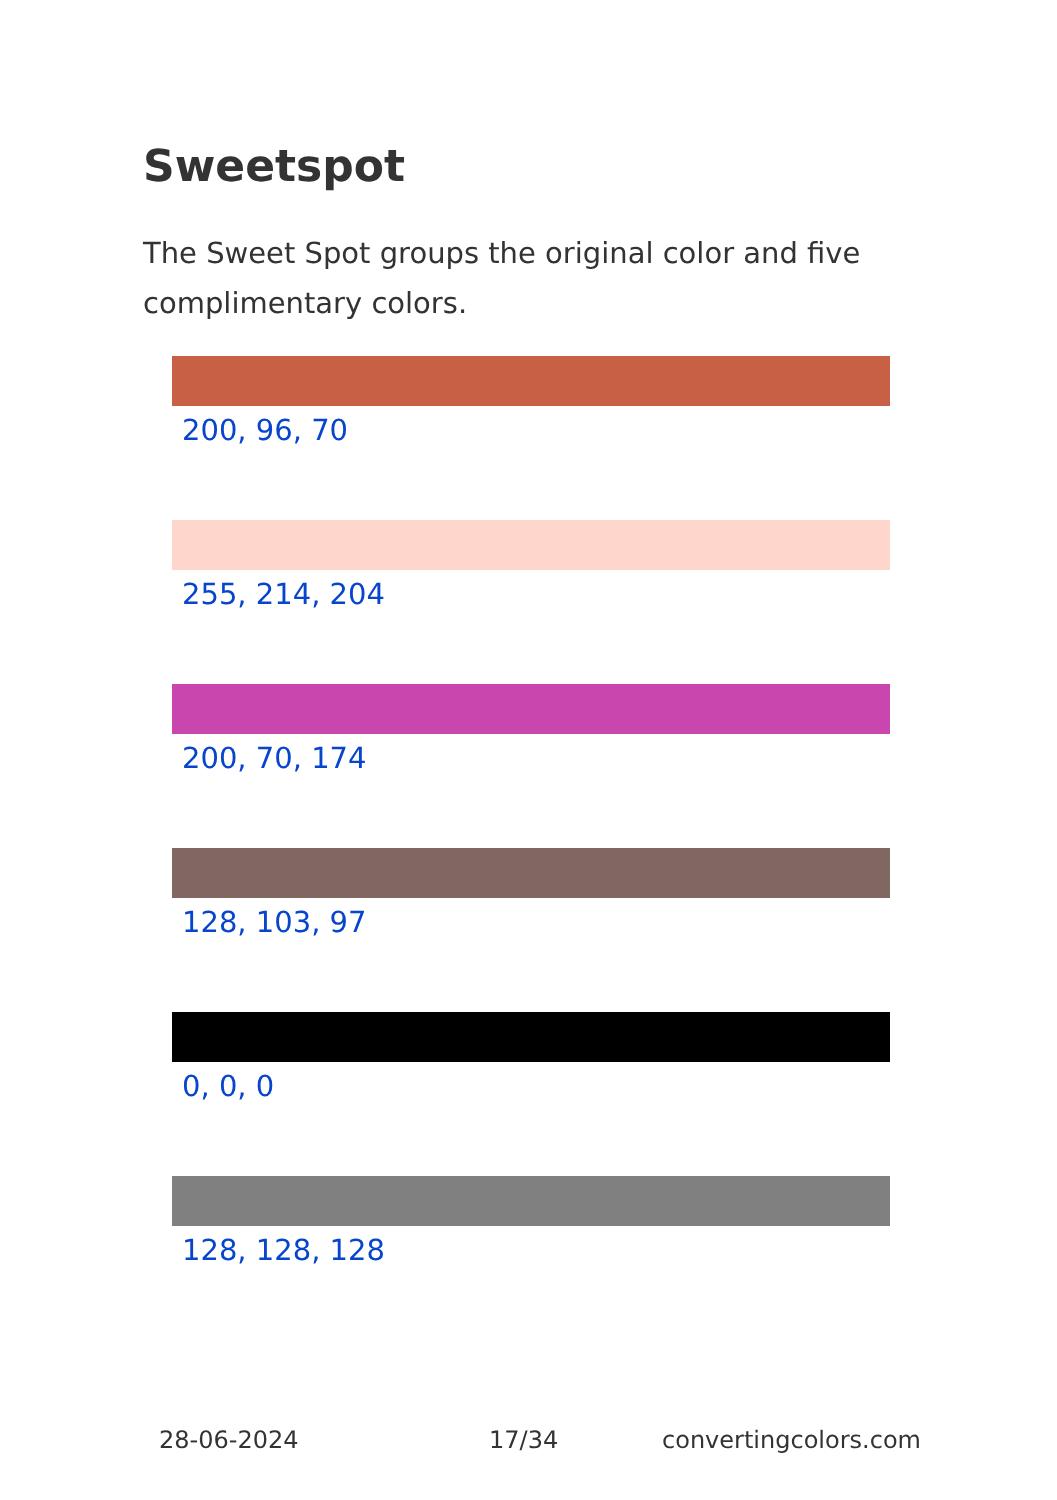Sweetspot
The Sweet Spot groups the original color and five complimentary colors.
200, 96, 70
255, 214, 204
200, 70, 174
128, 103, 97
0, 0, 0
128, 128, 128
28-06-2024 17/34 convertingcolors.com